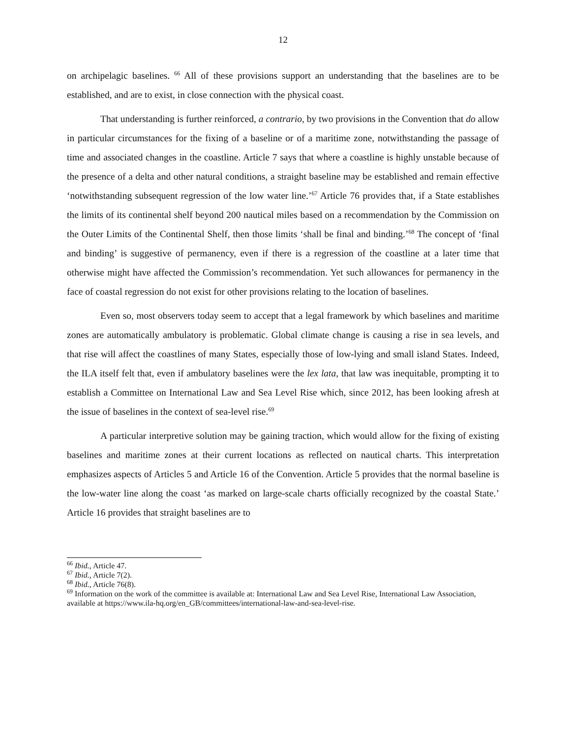12
on archipelagic baselines. <sup>66</sup> All of these provisions support an understanding that the baselines are to be established, and are to exist, in close connection with the physical coast.
That understanding is further reinforced, a contrario, by two provisions in the Convention that do allow in particular circumstances for the fixing of a baseline or of a maritime zone, notwithstanding the passage of time and associated changes in the coastline. Article 7 says that where a coastline is highly unstable because of the presence of a delta and other natural conditions, a straight baseline may be established and remain effective ‘notwithstanding subsequent regression of the low water line.’<sup>67</sup> Article 76 provides that, if a State establishes the limits of its continental shelf beyond 200 nautical miles based on a recommendation by the Commission on the Outer Limits of the Continental Shelf, then those limits ‘shall be final and binding.’<sup>68</sup> The concept of ‘final and binding’ is suggestive of permanency, even if there is a regression of the coastline at a later time that otherwise might have affected the Commission’s recommendation. Yet such allowances for permanency in the face of coastal regression do not exist for other provisions relating to the location of baselines.
Even so, most observers today seem to accept that a legal framework by which baselines and maritime zones are automatically ambulatory is problematic. Global climate change is causing a rise in sea levels, and that rise will affect the coastlines of many States, especially those of low-lying and small island States. Indeed, the ILA itself felt that, even if ambulatory baselines were the lex lata, that law was inequitable, prompting it to establish a Committee on International Law and Sea Level Rise which, since 2012, has been looking afresh at the issue of baselines in the context of sea-level rise.<sup>69</sup>
A particular interpretive solution may be gaining traction, which would allow for the fixing of existing baselines and maritime zones at their current locations as reflected on nautical charts. This interpretation emphasizes aspects of Articles 5 and Article 16 of the Convention. Article 5 provides that the normal baseline is the low-water line along the coast ‘as marked on large-scale charts officially recognized by the coastal State.’ Article 16 provides that straight baselines are to
<sup>66</sup> Ibid., Article 47.
<sup>67</sup> Ibid., Article 7(2).
<sup>68</sup> Ibid., Article 76(8).
<sup>69</sup> Information on the work of the committee is available at: International Law and Sea Level Rise, International Law Association, available at https://www.ila-hq.org/en_GB/committees/international-law-and-sea-level-rise.